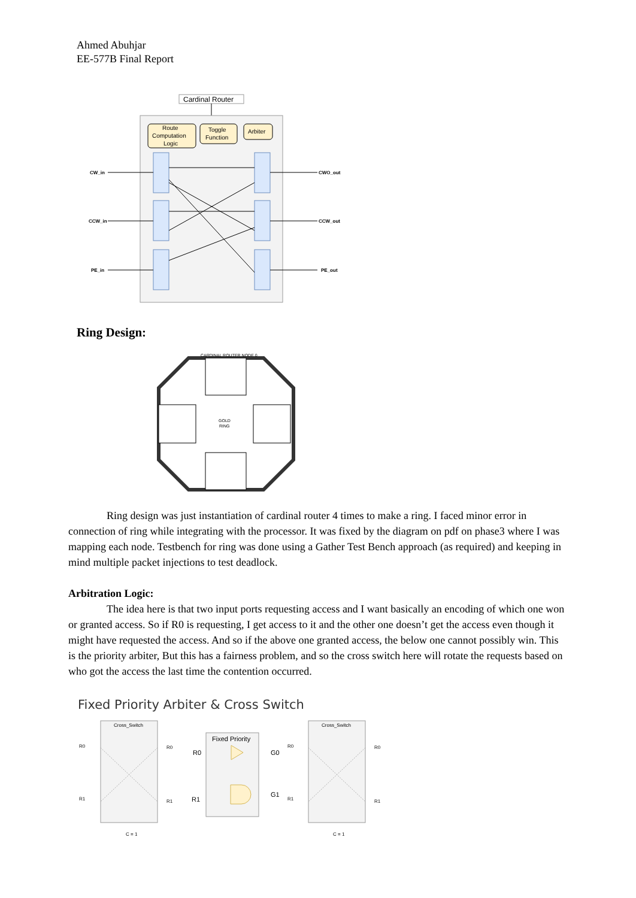Ahmed Abuhjar
EE-577B Final Report
Cardinal Router
Route
Computation
Logic
Toggle
Function
Arbiter
CW_in
CCW_in
PE_in
CWO_out
CCW_out
PE_out
Ring Design:
CARDINAL ROUTER NODE 0
GOLD
RING
Ring design was just instantiation of cardinal router 4 times to make a ring. I faced minor error in connection of ring while integrating with the processor. It was fixed by the diagram on pdf on phase3 where I was mapping each node. Testbench for ring was done using a Gather Test Bench approach (as required) and keeping in mind multiple packet injections to test deadlock.
Arbitration Logic:
The idea here is that two input ports requesting access and I want basically an encoding of which one won or granted access. So if R0 is requesting, I get access to it and the other one doesn’t get the access even though it might have requested the access. And so if the above one granted access, the below one cannot possibly win. This is the priority arbiter, But this has a fairness problem, and so the cross switch here will rotate the requests based on who got the access the last time the contention occurred.
Fixed Priority Arbiter & Cross Switch
Cross_Switch
R0
R1
R0
R1
C = 1
Fixed Priority
R0
R1
G0
G1
Cross_Switch
R0
R1
R0
R1
C = 1